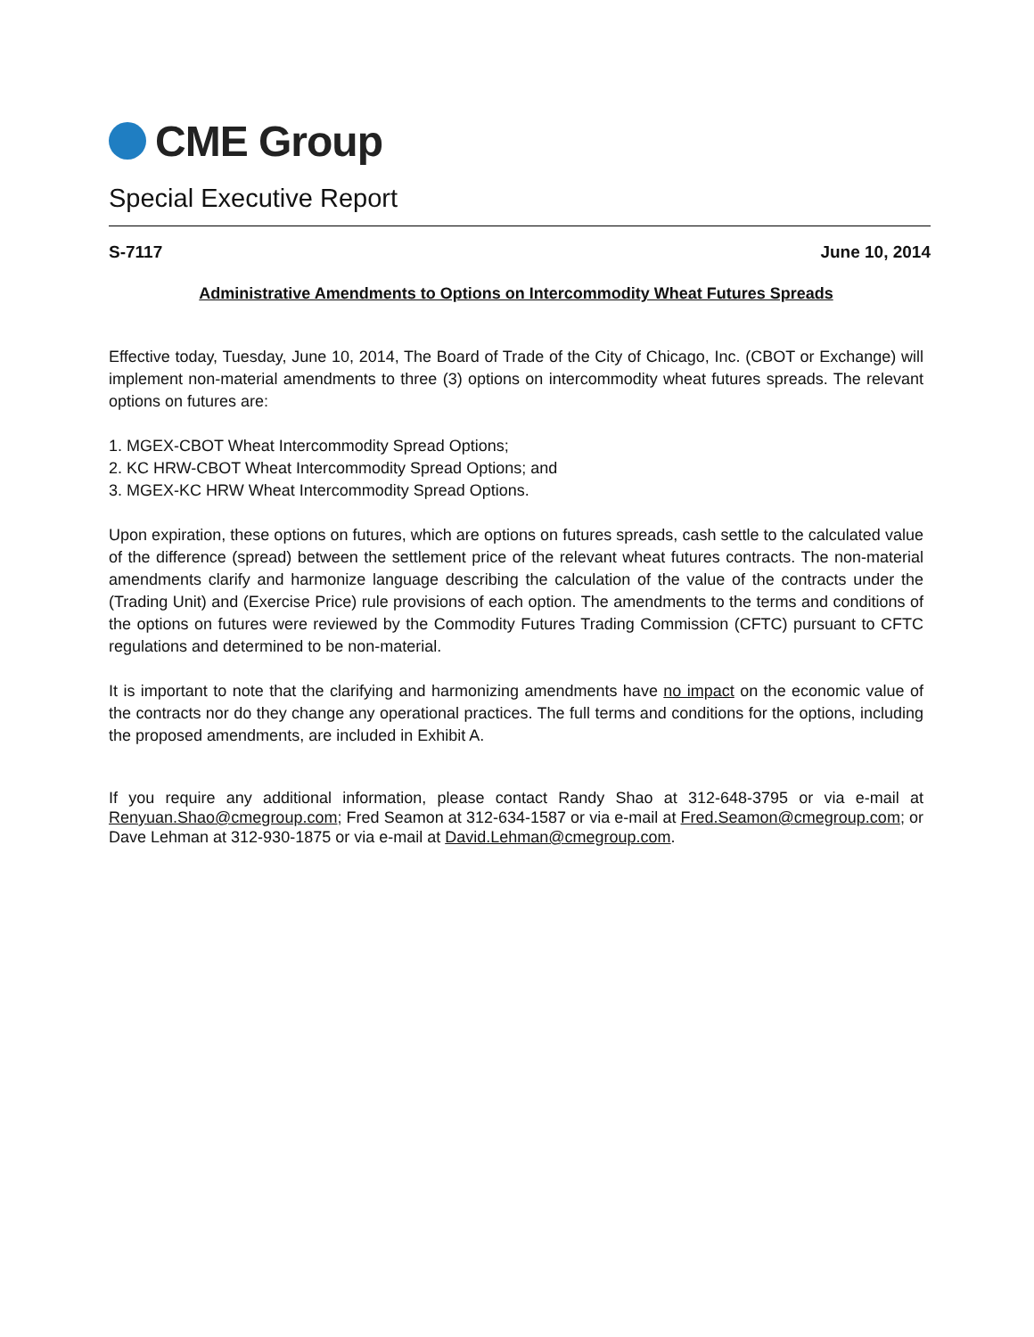CME Group
Special Executive Report
S-7117 June 10, 2014
Administrative Amendments to Options on Intercommodity Wheat Futures Spreads
Effective today, Tuesday, June 10, 2014, The Board of Trade of the City of Chicago, Inc. (CBOT or Exchange) will implement non-material amendments to three (3) options on intercommodity wheat futures spreads. The relevant options on futures are:
1. MGEX-CBOT Wheat Intercommodity Spread Options;
2. KC HRW-CBOT Wheat Intercommodity Spread Options; and
3. MGEX-KC HRW Wheat Intercommodity Spread Options.
Upon expiration, these options on futures, which are options on futures spreads, cash settle to the calculated value of the difference (spread) between the settlement price of the relevant wheat futures contracts. The non-material amendments clarify and harmonize language describing the calculation of the value of the contracts under the (Trading Unit) and (Exercise Price) rule provisions of each option. The amendments to the terms and conditions of the options on futures were reviewed by the Commodity Futures Trading Commission (CFTC) pursuant to CFTC regulations and determined to be non-material.
It is important to note that the clarifying and harmonizing amendments have no impact on the economic value of the contracts nor do they change any operational practices. The full terms and conditions for the options, including the proposed amendments, are included in Exhibit A.
If you require any additional information, please contact Randy Shao at 312-648-3795 or via e-mail at Renyuan.Shao@cmegroup.com; Fred Seamon at 312-634-1587 or via e-mail at Fred.Seamon@cmegroup.com; or Dave Lehman at 312-930-1875 or via e-mail at David.Lehman@cmegroup.com.